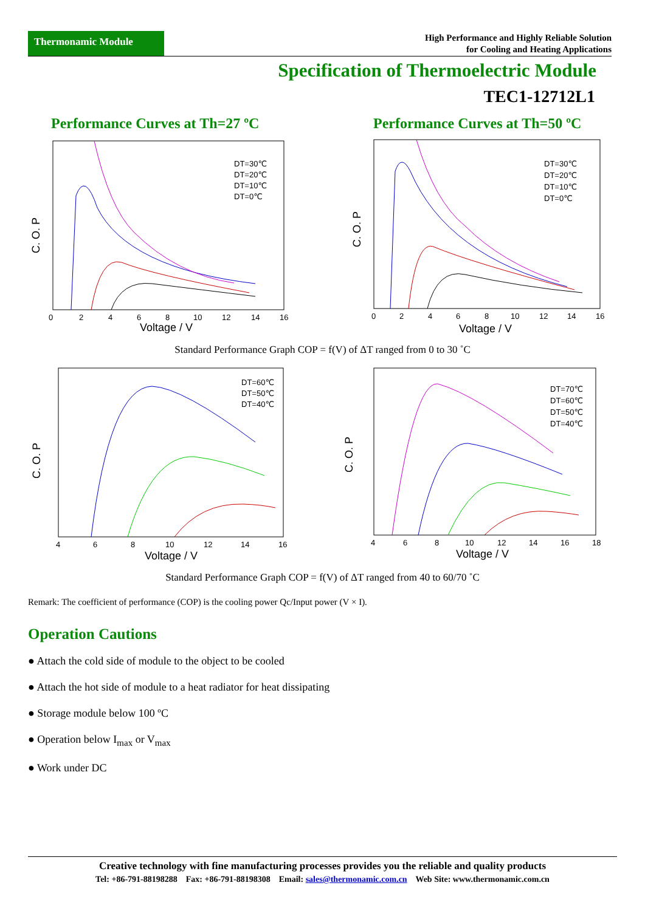Thermonamic Module
High Performance and Highly Reliable Solution
for Cooling and Heating Applications
Specification of Thermoelectric Module
TEC1-12712L1
Performance Curves at Th=27 ºC Performance Curves at Th=50 ºC
DT=30℃
DT=20℃
DT=10℃
DT=0℃
0
2
4
6
8
10
12
14
16
Voltage / V
C. O. P
DT=30℃
DT=20℃
DT=10℃
DT=0℃
0
2
4
6
8
10
12
14
16
Voltage / V
C. O. P
Standard Performance Graph COP = f(V) of ΔT ranged from 0 to 30 ˚C
DT=60℃
DT=50℃
DT=40℃
4
6
8
10
12
14
16
Voltage / V
C. O. P
DT=70℃
DT=60℃
DT=50℃
DT=40℃
4
6
8
10
12
14
16
18
Voltage / V
C. O. P
Standard Performance Graph COP = f(V) of ΔT ranged from 40 to 60/70 ˚C
Remark: The coefficient of performance (COP) is the cooling power Qc/Input power (V × I).
Operation Cautions
● Attach the cold side of module to the object to be cooled
● Attach the hot side of module to a heat radiator for heat dissipating
● Storage module below 100 ºC
● Operation below I<sub>max</sub> or V<sub>max</sub>
● Work under DC
Creative technology with fine manufacturing processes provides you the reliable and quality products
Tel: +86-791-88198288 Fax: +86-791-88198308 Email: sales@thermonamic.com.cn Web Site: www.thermonamic.com.cn